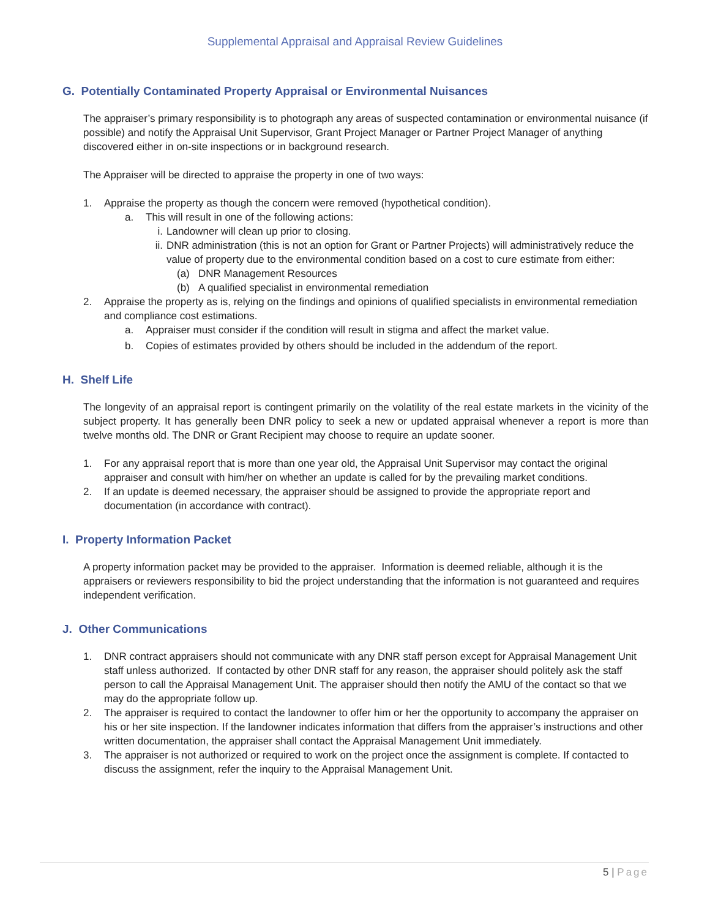Supplemental Appraisal and Appraisal Review Guidelines
G. Potentially Contaminated Property Appraisal or Environmental Nuisances
The appraiser’s primary responsibility is to photograph any areas of suspected contamination or environmental nuisance (if possible) and notify the Appraisal Unit Supervisor, Grant Project Manager or Partner Project Manager of anything discovered either in on-site inspections or in background research.
The Appraiser will be directed to appraise the property in one of two ways:
1. Appraise the property as though the concern were removed (hypothetical condition).
a. This will result in one of the following actions:
i. Landowner will clean up prior to closing.
ii. DNR administration (this is not an option for Grant or Partner Projects) will administratively reduce the value of property due to the environmental condition based on a cost to cure estimate from either:
(a) DNR Management Resources
(b) A qualified specialist in environmental remediation
2. Appraise the property as is, relying on the findings and opinions of qualified specialists in environmental remediation and compliance cost estimations.
a. Appraiser must consider if the condition will result in stigma and affect the market value.
b. Copies of estimates provided by others should be included in the addendum of the report.
H. Shelf Life
The longevity of an appraisal report is contingent primarily on the volatility of the real estate markets in the vicinity of the subject property. It has generally been DNR policy to seek a new or updated appraisal whenever a report is more than twelve months old. The DNR or Grant Recipient may choose to require an update sooner.
1. For any appraisal report that is more than one year old, the Appraisal Unit Supervisor may contact the original appraiser and consult with him/her on whether an update is called for by the prevailing market conditions.
2. If an update is deemed necessary, the appraiser should be assigned to provide the appropriate report and documentation (in accordance with contract).
I. Property Information Packet
A property information packet may be provided to the appraiser. Information is deemed reliable, although it is the appraisers or reviewers responsibility to bid the project understanding that the information is not guaranteed and requires independent verification.
J. Other Communications
1. DNR contract appraisers should not communicate with any DNR staff person except for Appraisal Management Unit staff unless authorized. If contacted by other DNR staff for any reason, the appraiser should politely ask the staff person to call the Appraisal Management Unit. The appraiser should then notify the AMU of the contact so that we may do the appropriate follow up.
2. The appraiser is required to contact the landowner to offer him or her the opportunity to accompany the appraiser on his or her site inspection. If the landowner indicates information that differs from the appraiser’s instructions and other written documentation, the appraiser shall contact the Appraisal Management Unit immediately.
3. The appraiser is not authorized or required to work on the project once the assignment is complete. If contacted to discuss the assignment, refer the inquiry to the Appraisal Management Unit.
5 | Page